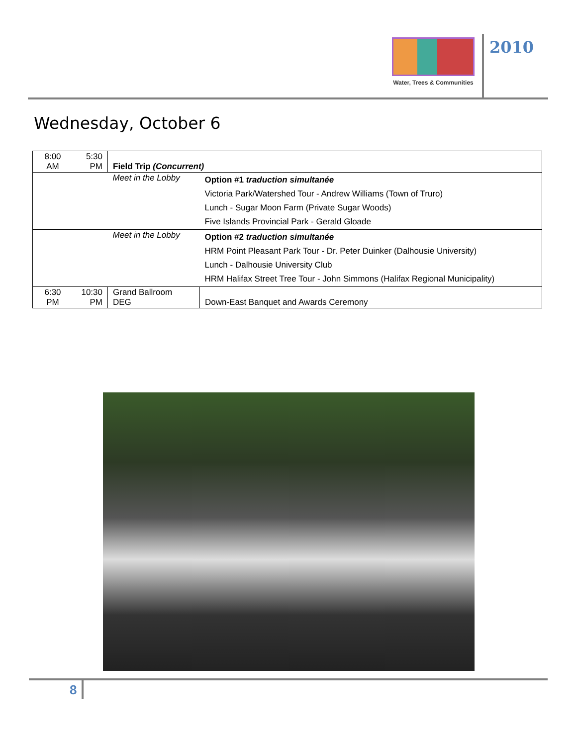Water, Trees & Communities
2010
Wednesday, October 6
| 8:00 AM | 5:30 PM | Field Trip (Concurrent) | |
| | | Meet in the Lobby | Option #1 traduction simultanée Victoria Park/Watershed Tour - Andrew Williams (Town of Truro) Lunch - Sugar Moon Farm (Private Sugar Woods) Five Islands Provincial Park - Gerald Gloade |
| | | Meet in the Lobby | Option #2 traduction simultanée HRM Point Pleasant Park Tour - Dr. Peter Duinker (Dalhousie University) Lunch - Dalhousie University Club HRM Halifax Street Tree Tour - John Simmons (Halifax Regional Municipality) |
| 6:30 PM | 10:30 PM | Grand Ballroom DEG | Down-East Banquet and Awards Ceremony |
8